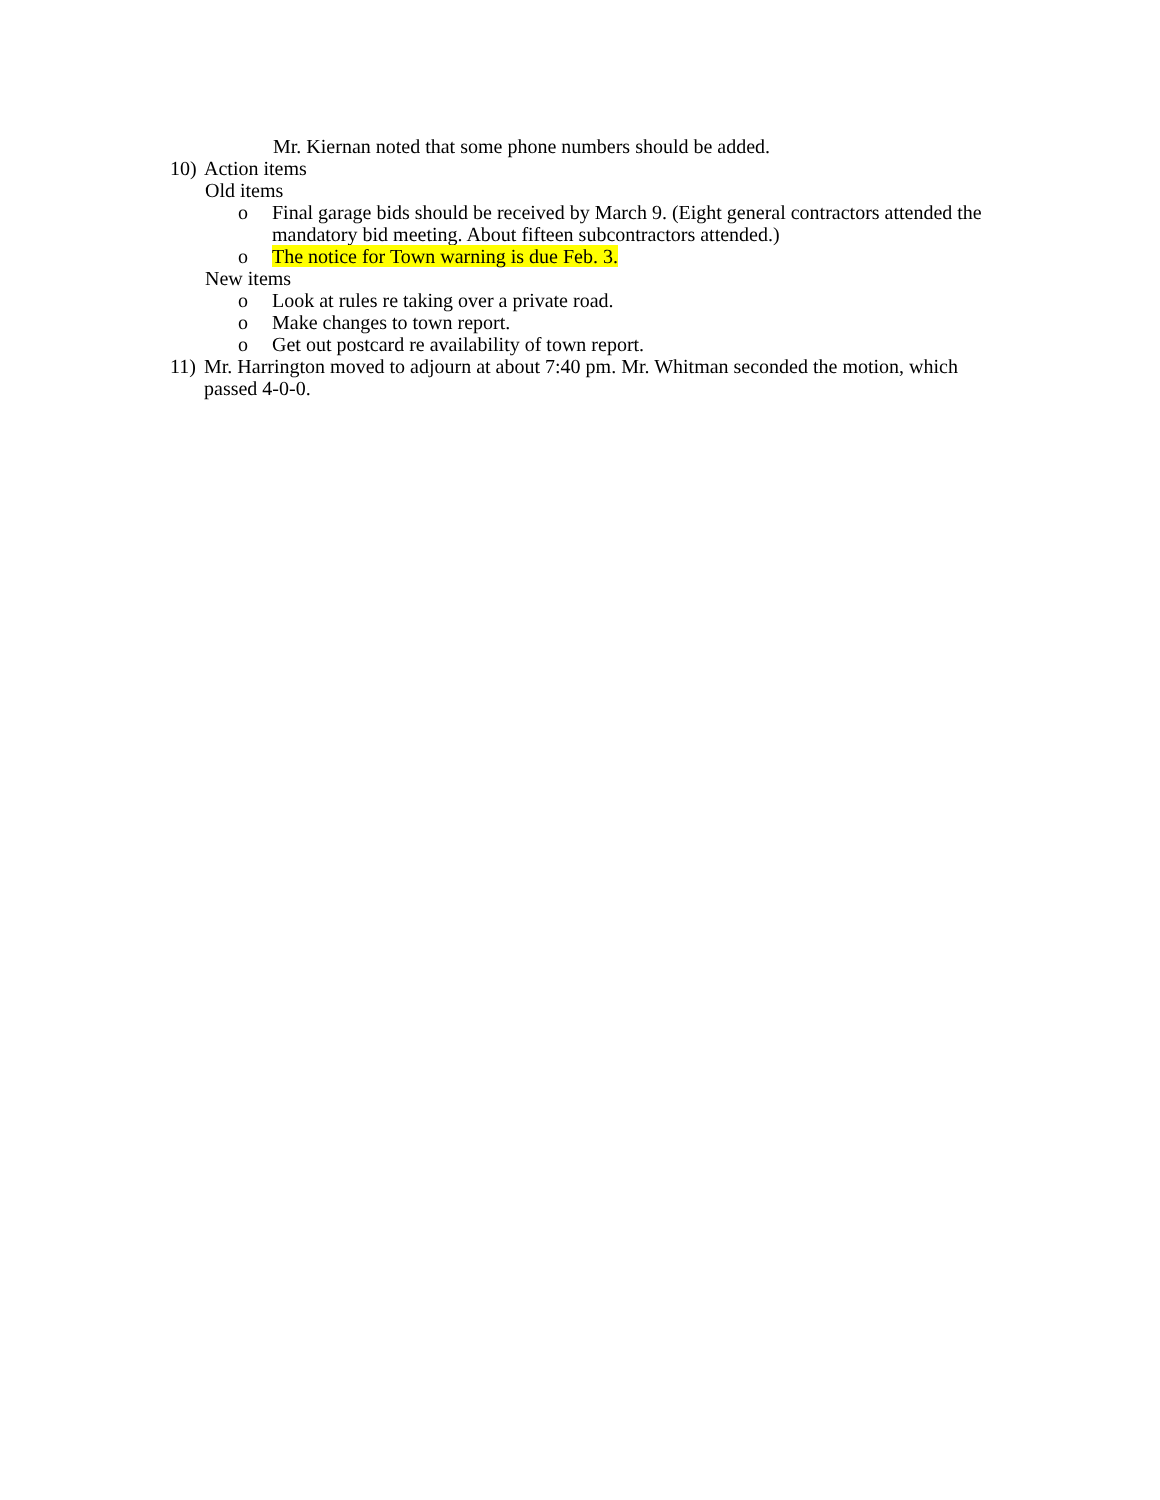Mr. Kiernan noted that some phone numbers should be added.
10) Action items
Old items
o Final garage bids should be received by March 9. (Eight general contractors attended the mandatory bid meeting. About fifteen subcontractors attended.)
o The notice for Town warning is due Feb. 3.
New items
o Look at rules re taking over a private road.
o Make changes to town report.
o Get out postcard re availability of town report.
11) Mr. Harrington moved to adjourn at about 7:40 pm. Mr. Whitman seconded the motion, which passed 4-0-0.